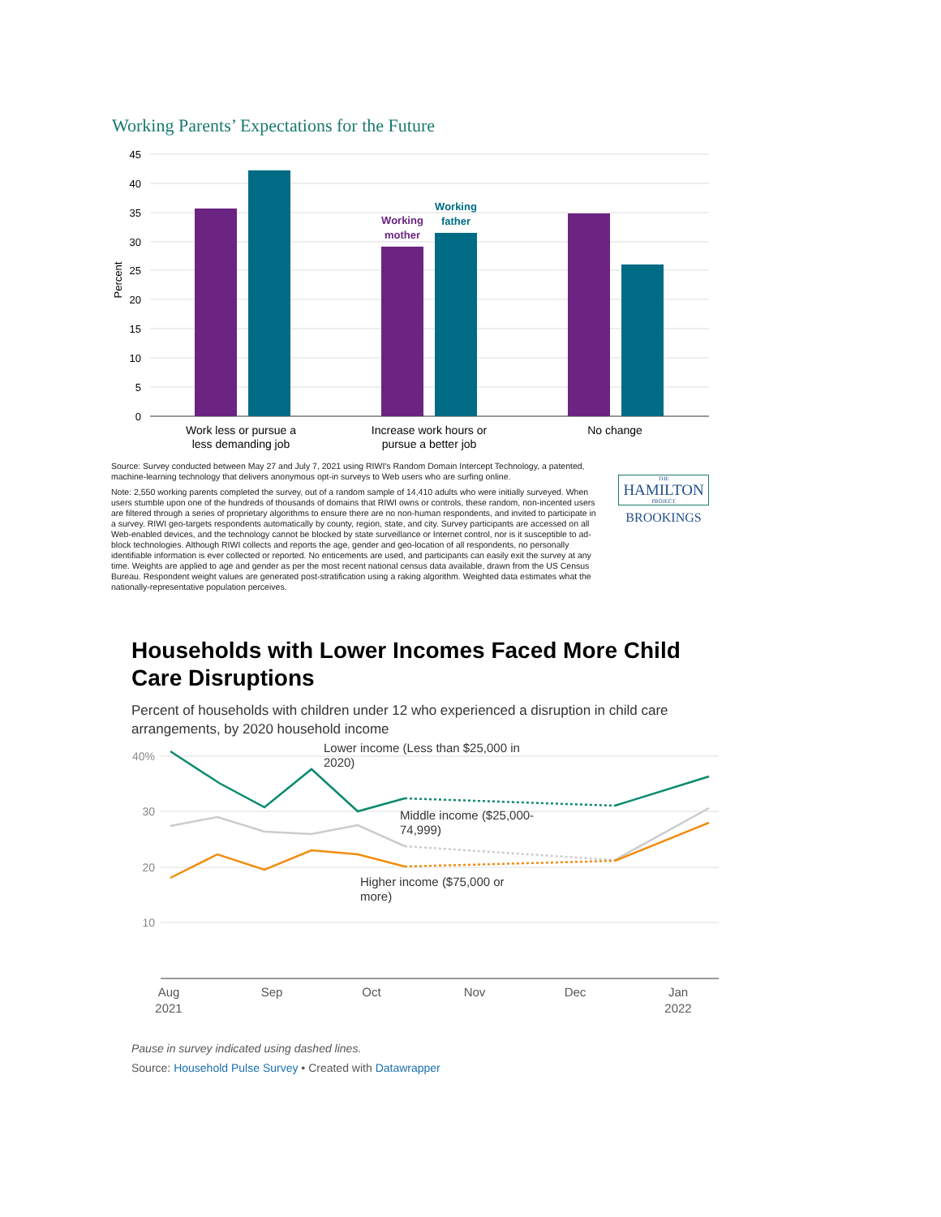Working Parents’ Expectations for the Future
45
40
35
30
25
20
15
10
5
0
Percent
Working
mother
Working
father
Work less or pursue a
less demanding job
Increase work hours or
pursue a better job
No change
Source: Survey conducted between May 27 and July 7, 2021 using RIWI's Random Domain Intercept Technology, a patented, machine-learning technology that delivers anonymous opt-in surveys to Web users who are surfing online.
Note: 2,550 working parents completed the survey, out of a random sample of 14,410 adults who were initially surveyed. When users stumble upon one of the hundreds of thousands of domains that RIWI owns or controls, these random, non-incented users are filtered through a series of proprietary algorithms to ensure there are no non-human respondents, and invited to participate in a survey. RIWI geo-targets respondents automatically by county, region, state, and city. Survey participants are accessed on all Web-enabled devices, and the technology cannot be blocked by state surveillance or Internet control, nor is it susceptible to ad-block technologies. Although RIWI collects and reports the age, gender and geo-location of all respondents, no personally identifiable information is ever collected or reported. No enticements are used, and participants can easily exit the survey at any time. Weights are applied to age and gender as per the most recent national census data available, drawn from the US Census Bureau. Respondent weight values are generated post-stratification using a raking algorithm. Weighted data estimates what the nationally-representative population perceives.
THE
HAMILTON
PROJECT
BROOKINGS
Households with Lower Incomes Faced More Child Care Disruptions
Percent of households with children under 12 who experienced a disruption in child care arrangements, by 2020 household income
40%
30
20
10
Lower income (Less than $25,000 in
2020)
Middle income ($25,000-
74,999)
Higher income ($75,000 or
more)
Aug
2021
Sep
Oct
Nov
Dec
Jan
2022
Pause in survey indicated using dashed lines.
Source: Household Pulse Survey • Created with Datawrapper